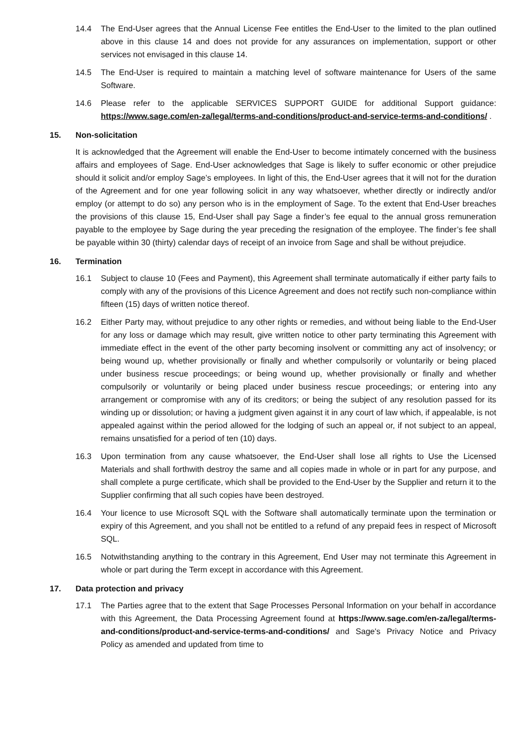14.4 The End-User agrees that the Annual License Fee entitles the End-User to the limited to the plan outlined above in this clause 14 and does not provide for any assurances on implementation, support or other services not envisaged in this clause 14.
14.5 The End-User is required to maintain a matching level of software maintenance for Users of the same Software.
14.6 Please refer to the applicable SERVICES SUPPORT GUIDE for additional Support guidance: https://www.sage.com/en-za/legal/terms-and-conditions/product-and-service-terms-and-conditions/ .
15. Non-solicitation
It is acknowledged that the Agreement will enable the End-User to become intimately concerned with the business affairs and employees of Sage. End-User acknowledges that Sage is likely to suffer economic or other prejudice should it solicit and/or employ Sage’s employees. In light of this, the End-User agrees that it will not for the duration of the Agreement and for one year following solicit in any way whatsoever, whether directly or indirectly and/or employ (or attempt to do so) any person who is in the employment of Sage. To the extent that End-User breaches the provisions of this clause 15, End-User shall pay Sage a finder’s fee equal to the annual gross remuneration payable to the employee by Sage during the year preceding the resignation of the employee. The finder’s fee shall be payable within 30 (thirty) calendar days of receipt of an invoice from Sage and shall be without prejudice.
16. Termination
16.1 Subject to clause 10 (Fees and Payment), this Agreement shall terminate automatically if either party fails to comply with any of the provisions of this Licence Agreement and does not rectify such non-compliance within fifteen (15) days of written notice thereof.
16.2 Either Party may, without prejudice to any other rights or remedies, and without being liable to the End-User for any loss or damage which may result, give written notice to other party terminating this Agreement with immediate effect in the event of the other party becoming insolvent or committing any act of insolvency; or being wound up, whether provisionally or finally and whether compulsorily or voluntarily or being placed under business rescue proceedings; or being wound up, whether provisionally or finally and whether compulsorily or voluntarily or being placed under business rescue proceedings; or entering into any arrangement or compromise with any of its creditors; or being the subject of any resolution passed for its winding up or dissolution; or having a judgment given against it in any court of law which, if appealable, is not appealed against within the period allowed for the lodging of such an appeal or, if not subject to an appeal, remains unsatisfied for a period of ten (10) days.
16.3 Upon termination from any cause whatsoever, the End-User shall lose all rights to Use the Licensed Materials and shall forthwith destroy the same and all copies made in whole or in part for any purpose, and shall complete a purge certificate, which shall be provided to the End-User by the Supplier and return it to the Supplier confirming that all such copies have been destroyed.
16.4 Your licence to use Microsoft SQL with the Software shall automatically terminate upon the termination or expiry of this Agreement, and you shall not be entitled to a refund of any prepaid fees in respect of Microsoft SQL.
16.5 Notwithstanding anything to the contrary in this Agreement, End User may not terminate this Agreement in whole or part during the Term except in accordance with this Agreement.
17. Data protection and privacy
17.1 The Parties agree that to the extent that Sage Processes Personal Information on your behalf in accordance with this Agreement, the Data Processing Agreement found at https://www.sage.com/en-za/legal/terms-and-conditions/product-and-service-terms-and-conditions/ and Sage's Privacy Notice and Privacy Policy as amended and updated from time to